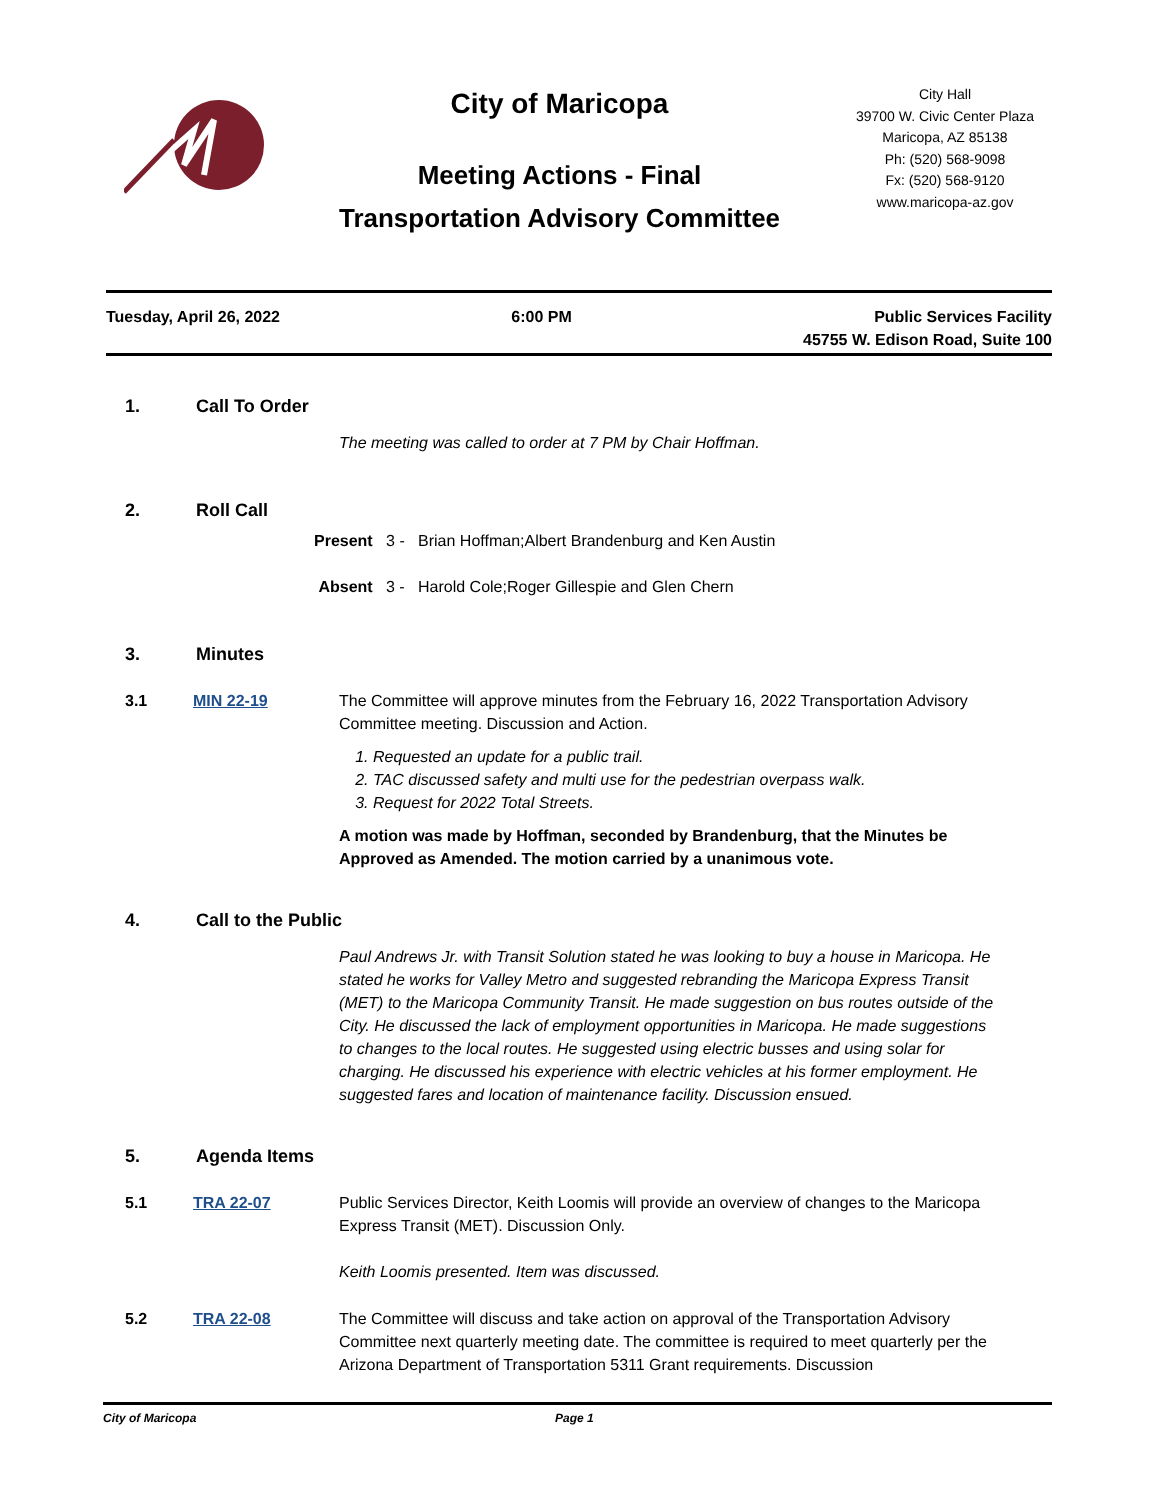City of Maricopa
Meeting Actions - Final
Transportation Advisory Committee
City Hall
39700 W. Civic Center Plaza
Maricopa, AZ 85138
Ph: (520) 568-9098
Fx: (520) 568-9120
www.maricopa-az.gov
Tuesday, April 26, 2022 6:00 PM Public Services Facility
45755 W. Edison Road, Suite 100
1. Call To Order
The meeting was called to order at 7 PM by Chair Hoffman.
2. Roll Call
Present 3 - Brian Hoffman;Albert Brandenburg and Ken Austin
Absent 3 - Harold Cole;Roger Gillespie and Glen Chern
3. Minutes
3.1 MIN 22-19 The Committee will approve minutes from the February 16, 2022 Transportation Advisory Committee meeting. Discussion and Action.
1. Requested an update for a public trail.
2. TAC discussed safety and multi use for the pedestrian overpass walk.
3. Request for 2022 Total Streets.
A motion was made by Hoffman, seconded by Brandenburg, that the Minutes be Approved as Amended. The motion carried by a unanimous vote.
4. Call to the Public
Paul Andrews Jr. with Transit Solution stated he was looking to buy a house in Maricopa. He stated he works for Valley Metro and suggested rebranding the Maricopa Express Transit (MET) to the Maricopa Community Transit. He made suggestion on bus routes outside of the City. He discussed the lack of employment opportunities in Maricopa. He made suggestions to changes to the local routes. He suggested using electric busses and using solar for charging. He discussed his experience with electric vehicles at his former employment. He suggested fares and location of maintenance facility. Discussion ensued.
5. Agenda Items
5.1 TRA 22-07 Public Services Director, Keith Loomis will provide an overview of changes to the Maricopa Express Transit (MET). Discussion Only.
Keith Loomis presented. Item was discussed.
5.2 TRA 22-08 The Committee will discuss and take action on approval of the Transportation Advisory Committee next quarterly meeting date. The committee is required to meet quarterly per the Arizona Department of Transportation 5311 Grant requirements. Discussion
City of Maricopa Page 1